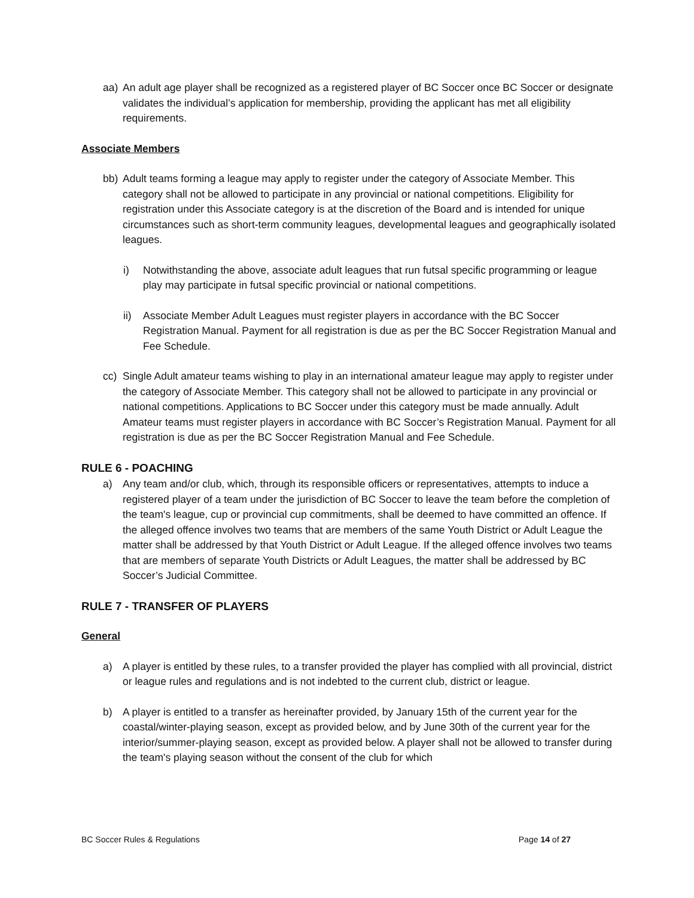aa) An adult age player shall be recognized as a registered player of BC Soccer once BC Soccer or designate validates the individual’s application for membership, providing the applicant has met all eligibility requirements.
Associate Members
bb) Adult teams forming a league may apply to register under the category of Associate Member. This category shall not be allowed to participate in any provincial or national competitions. Eligibility for registration under this Associate category is at the discretion of the Board and is intended for unique circumstances such as short-term community leagues, developmental leagues and geographically isolated leagues.
i) Notwithstanding the above, associate adult leagues that run futsal specific programming or league play may participate in futsal specific provincial or national competitions.
ii) Associate Member Adult Leagues must register players in accordance with the BC Soccer Registration Manual. Payment for all registration is due as per the BC Soccer Registration Manual and Fee Schedule.
cc) Single Adult amateur teams wishing to play in an international amateur league may apply to register under the category of Associate Member. This category shall not be allowed to participate in any provincial or national competitions. Applications to BC Soccer under this category must be made annually. Adult Amateur teams must register players in accordance with BC Soccer’s Registration Manual. Payment for all registration is due as per the BC Soccer Registration Manual and Fee Schedule.
RULE 6 - POACHING
a) Any team and/or club, which, through its responsible officers or representatives, attempts to induce a registered player of a team under the jurisdiction of BC Soccer to leave the team before the completion of the team's league, cup or provincial cup commitments, shall be deemed to have committed an offence. If the alleged offence involves two teams that are members of the same Youth District or Adult League the matter shall be addressed by that Youth District or Adult League. If the alleged offence involves two teams that are members of separate Youth Districts or Adult Leagues, the matter shall be addressed by BC Soccer’s Judicial Committee.
RULE 7 - TRANSFER OF PLAYERS
General
a) A player is entitled by these rules, to a transfer provided the player has complied with all provincial, district or league rules and regulations and is not indebted to the current club, district or league.
b) A player is entitled to a transfer as hereinafter provided, by January 15th of the current year for the coastal/winter-playing season, except as provided below, and by June 30th of the current year for the interior/summer-playing season, except as provided below. A player shall not be allowed to transfer during the team's playing season without the consent of the club for which
BC Soccer Rules & Regulations Page 14 of 27